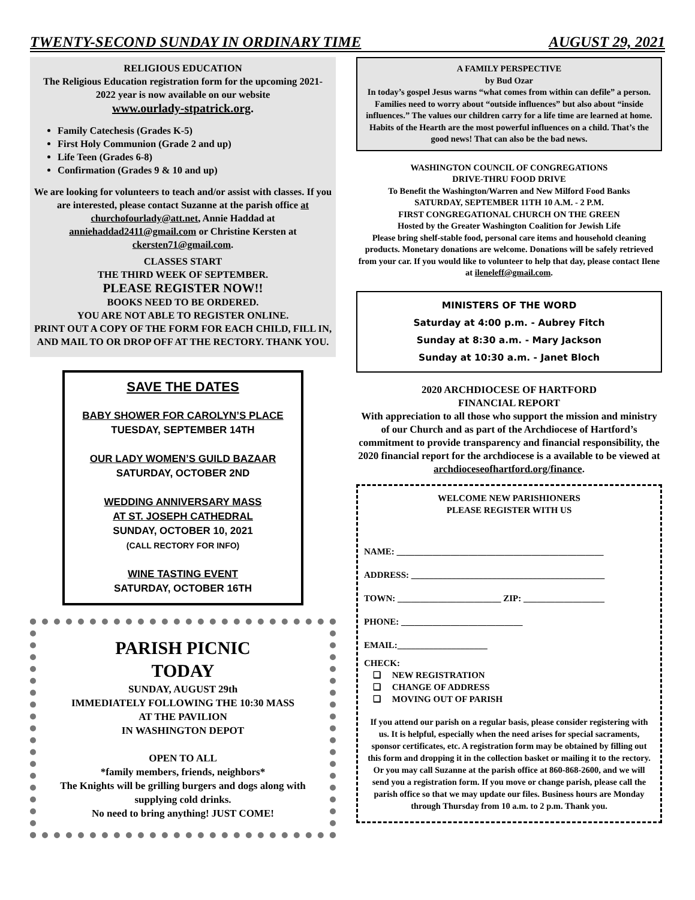TWENTY-SECOND SUNDAY IN ORDINARY TIME AUGUST 29, 2021
RELIGIOUS EDUCATION
The Religious Education registration form for the upcoming 2021-2022 year is now available on our website
www.ourlady-stpatrick.org.
Family Catechesis (Grades K-5)
First Holy Communion (Grade 2 and up)
Life Teen (Grades 6-8)
Confirmation (Grades 9 & 10 and up)
We are looking for volunteers to teach and/or assist with classes. If you are interested, please contact Suzanne at the parish office at churchofourlady@att.net, Annie Haddad at anniehaddad2411@gmail.com or Christine Kersten at ckersten71@gmail.com.
CLASSES START
THE THIRD WEEK OF SEPTEMBER.
PLEASE REGISTER NOW!!
BOOKS NEED TO BE ORDERED.
YOU ARE NOT ABLE TO REGISTER ONLINE.
PRINT OUT A COPY OF THE FORM FOR EACH CHILD, FILL IN, AND MAIL TO OR DROP OFF AT THE RECTORY. THANK YOU.
SAVE THE DATES
BABY SHOWER FOR CAROLYN’S PLACE
TUESDAY, SEPTEMBER 14TH
OUR LADY WOMEN’S GUILD BAZAAR
SATURDAY, OCTOBER 2ND
WEDDING ANNIVERSARY MASS
AT ST. JOSEPH CATHEDRAL
SUNDAY, OCTOBER 10, 2021
(CALL RECTORY FOR INFO)
WINE TASTING EVENT
SATURDAY, OCTOBER 16TH
PARISH PICNIC
TODAY
SUNDAY, AUGUST 29th
IMMEDIATELY FOLLOWING THE 10:30 MASS
AT THE PAVILION
IN WASHINGTON DEPOT
OPEN TO ALL
*family members, friends, neighbors*
The Knights will be grilling burgers and dogs along with supplying cold drinks.
No need to bring anything! JUST COME!
A FAMILY PERSPECTIVE
by Bud Ozar
In today’s gospel Jesus warns “what comes from within can defile” a person. Families need to worry about “outside influences” but also about “inside influences.” The values our children carry for a life time are learned at home. Habits of the Hearth are the most powerful influences on a child. That’s the good news! That can also be the bad news.
WASHINGTON COUNCIL OF CONGREGATIONS
DRIVE-THRU FOOD DRIVE
To Benefit the Washington/Warren and New Milford Food Banks
SATURDAY, SEPTEMBER 11TH 10 A.M. - 2 P.M.
FIRST CONGREGATIONAL CHURCH ON THE GREEN
Hosted by the Greater Washington Coalition for Jewish Life
Please bring shelf-stable food, personal care items and household cleaning products. Monetary donations are welcome. Donations will be safely retrieved from your car. If you would like to volunteer to help that day, please contact Ilene at ileneleff@gmail.com.
MINISTERS OF THE WORD
Saturday at 4:00 p.m. - Aubrey Fitch
Sunday at 8:30 a.m. - Mary Jackson
Sunday at 10:30 a.m. - Janet Bloch
2020 ARCHDIOCESE OF HARTFORD
FINANCIAL REPORT
With appreciation to all those who support the mission and ministry of our Church and as part of the Archdiocese of Hartford’s commitment to provide transparency and financial responsibility, the 2020 financial report for the archdiocese is a available to be viewed at archdioceseofhartford.org/finance.
WELCOME NEW PARISHIONERS
PLEASE REGISTER WITH US
NAME: ______________________________________________
ADDRESS: ___________________________________________
TOWN: _______________________ ZIP: __________________
PHONE: ___________________________
EMAIL:____________________
CHECK:
❑ NEW REGISTRATION
❑ CHANGE OF ADDRESS
❑ MOVING OUT OF PARISH
If you attend our parish on a regular basis, please consider registering with us. It is helpful, especially when the need arises for special sacraments, sponsor certificates, etc. A registration form may be obtained by filling out this form and dropping it in the collection basket or mailing it to the rectory. Or you may call Suzanne at the parish office at 860-868-2600, and we will send you a registration form. If you move or change parish, please call the parish office so that we may update our files. Business hours are Monday through Thursday from 10 a.m. to 2 p.m. Thank you.